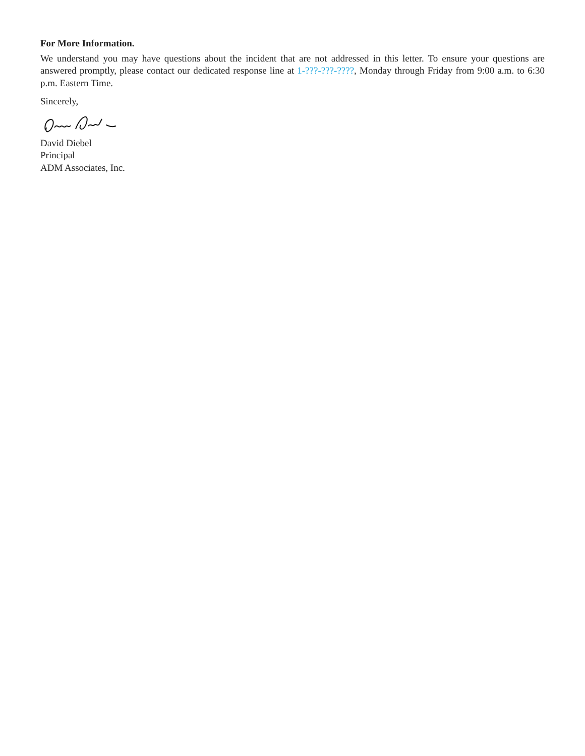For More Information.
We understand you may have questions about the incident that are not addressed in this letter. To ensure your questions are answered promptly, please contact our dedicated response line at 1-???-???-????, Monday through Friday from 9:00 a.m. to 6:30 p.m. Eastern Time.
Sincerely,
David Diebel
Principal
ADM Associates, Inc.